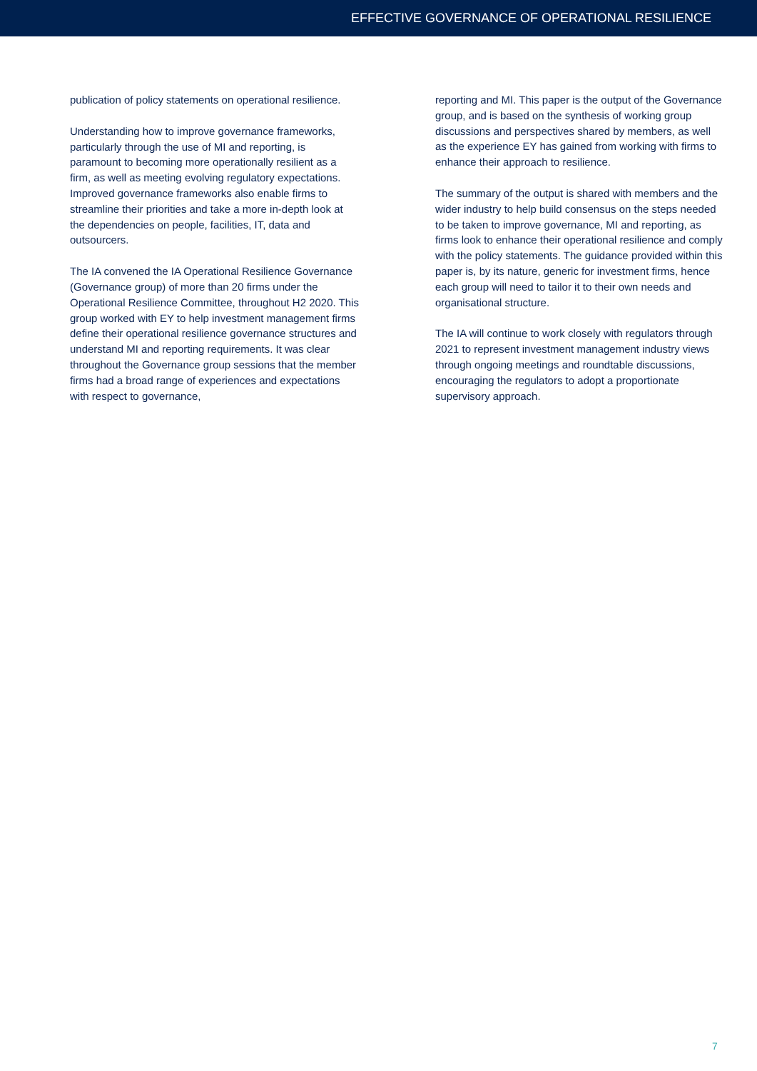EFFECTIVE GOVERNANCE OF OPERATIONAL RESILIENCE
publication of policy statements on operational resilience.
Understanding how to improve governance frameworks, particularly through the use of MI and reporting, is paramount to becoming more operationally resilient as a firm, as well as meeting evolving regulatory expectations. Improved governance frameworks also enable firms to streamline their priorities and take a more in-depth look at the dependencies on people, facilities, IT, data and outsourcers.
The IA convened the IA Operational Resilience Governance (Governance group) of more than 20 firms under the Operational Resilience Committee, throughout H2 2020. This group worked with EY to help investment management firms define their operational resilience governance structures and understand MI and reporting requirements. It was clear throughout the Governance group sessions that the member firms had a broad range of experiences and expectations with respect to governance,
reporting and MI. This paper is the output of the Governance group, and is based on the synthesis of working group discussions and perspectives shared by members, as well as the experience EY has gained from working with firms to enhance their approach to resilience.
The summary of the output is shared with members and the wider industry to help build consensus on the steps needed to be taken to improve governance, MI and reporting, as firms look to enhance their operational resilience and comply with the policy statements. The guidance provided within this paper is, by its nature, generic for investment firms, hence each group will need to tailor it to their own needs and organisational structure.
The IA will continue to work closely with regulators through 2021 to represent investment management industry views through ongoing meetings and roundtable discussions, encouraging the regulators to adopt a proportionate supervisory approach.
7